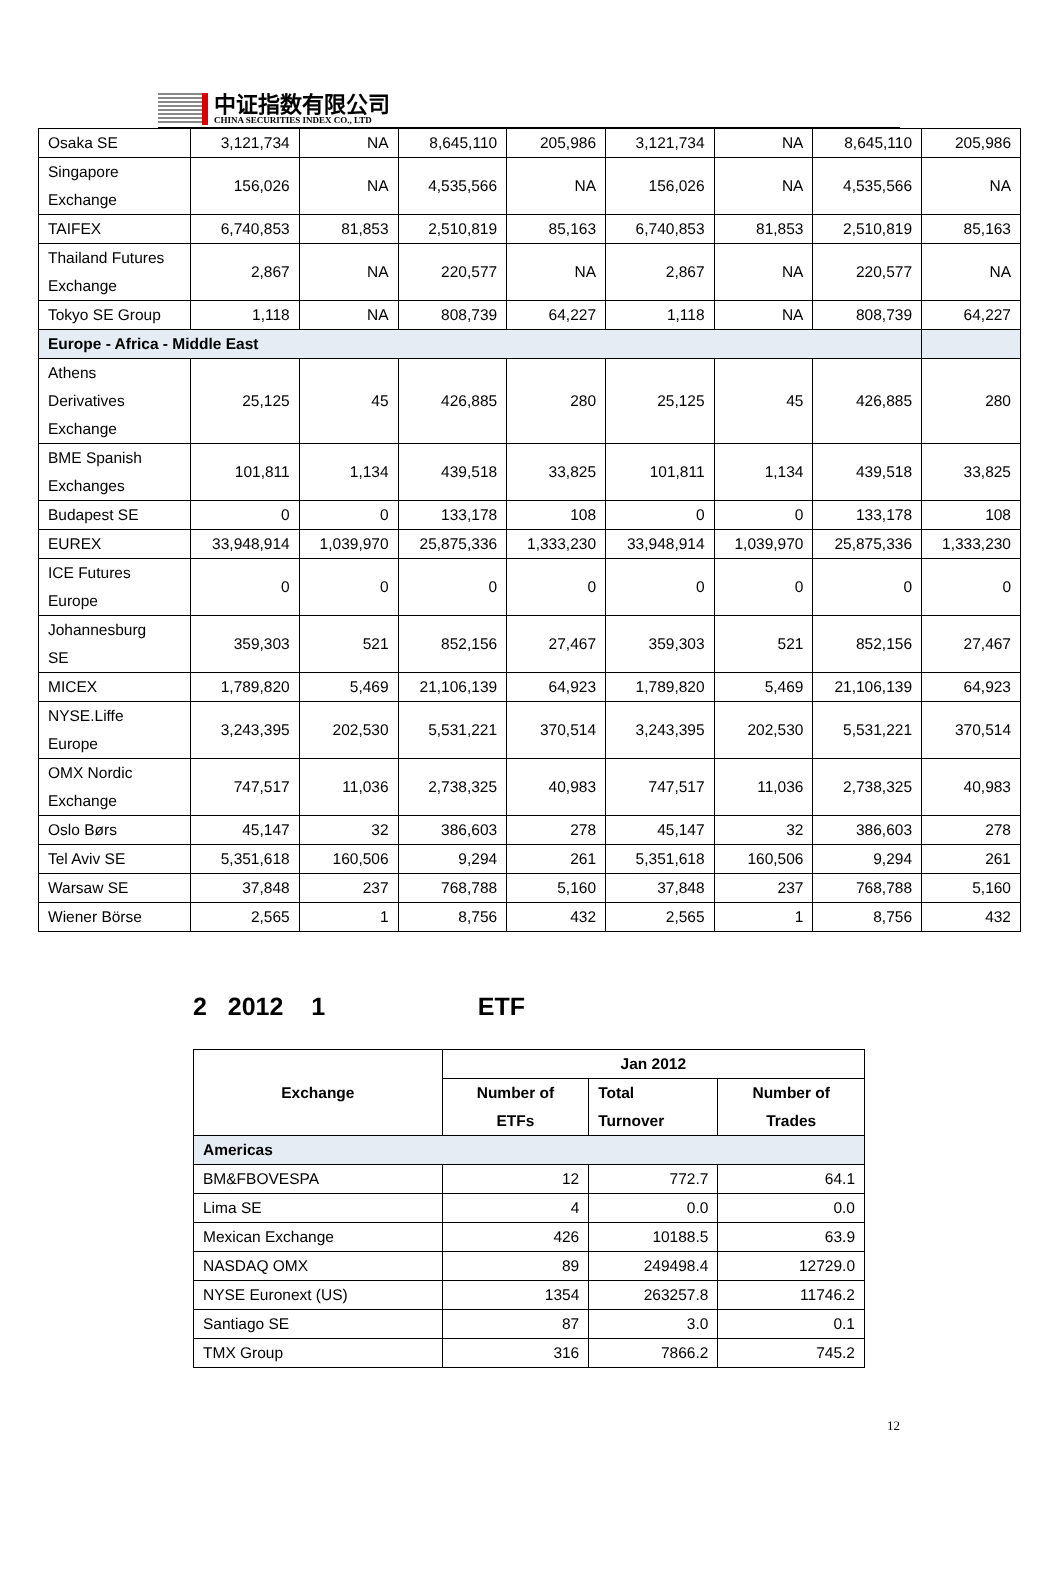中证指数有限公司
CHINA SECURITIES INDEX CO., LTD
| Osaka SE | 3,121,734 | NA | 8,645,110 | 205,986 | 3,121,734 | NA | 8,645,110 | 205,986 |
| Singapore Exchange | 156,026 | NA | 4,535,566 | NA | 156,026 | NA | 4,535,566 | NA |
| TAIFEX | 6,740,853 | 81,853 | 2,510,819 | 85,163 | 6,740,853 | 81,853 | 2,510,819 | 85,163 |
| Thailand Futures Exchange | 2,867 | NA | 220,577 | NA | 2,867 | NA | 220,577 | NA |
| Tokyo SE Group | 1,118 | NA | 808,739 | 64,227 | 1,118 | NA | 808,739 | 64,227 |
| Europe - Africa - Middle East | | | | | | | | |
| Athens Derivatives Exchange | 25,125 | 45 | 426,885 | 280 | 25,125 | 45 | 426,885 | 280 |
| BME Spanish Exchanges | 101,811 | 1,134 | 439,518 | 33,825 | 101,811 | 1,134 | 439,518 | 33,825 |
| Budapest SE | 0 | 0 | 133,178 | 108 | 0 | 0 | 133,178 | 108 |
| EUREX | 33,948,914 | 1,039,970 | 25,875,336 | 1,333,230 | 33,948,914 | 1,039,970 | 25,875,336 | 1,333,230 |
| ICE Futures Europe | 0 | 0 | 0 | 0 | 0 | 0 | 0 | 0 |
| Johannesburg SE | 359,303 | 521 | 852,156 | 27,467 | 359,303 | 521 | 852,156 | 27,467 |
| MICEX | 1,789,820 | 5,469 | 21,106,139 | 64,923 | 1,789,820 | 5,469 | 21,106,139 | 64,923 |
| NYSE.Liffe Europe | 3,243,395 | 202,530 | 5,531,221 | 370,514 | 3,243,395 | 202,530 | 5,531,221 | 370,514 |
| OMX Nordic Exchange | 747,517 | 11,036 | 2,738,325 | 40,983 | 747,517 | 11,036 | 2,738,325 | 40,983 |
| Oslo Børs | 45,147 | 32 | 386,603 | 278 | 45,147 | 32 | 386,603 | 278 |
| Tel Aviv SE | 5,351,618 | 160,506 | 9,294 | 261 | 5,351,618 | 160,506 | 9,294 | 261 |
| Warsaw SE | 37,848 | 237 | 768,788 | 5,160 | 37,848 | 237 | 768,788 | 5,160 |
| Wiener Börse | 2,565 | 1 | 8,756 | 432 | 2,565 | 1 | 8,756 | 432 |
2 2012 1 ETF
| Exchange | Jan 2012 | | |
| --- | --- | --- | --- |
| | Number of ETFs | Total Turnover | Number of Trades |
| Americas | | | |
| BM&FBOVESPA | 12 | 772.7 | 64.1 |
| Lima SE | 4 | 0.0 | 0.0 |
| Mexican Exchange | 426 | 10188.5 | 63.9 |
| NASDAQ OMX | 89 | 249498.4 | 12729.0 |
| NYSE Euronext (US) | 1354 | 263257.8 | 11746.2 |
| Santiago SE | 87 | 3.0 | 0.1 |
| TMX Group | 316 | 7866.2 | 745.2 |
12